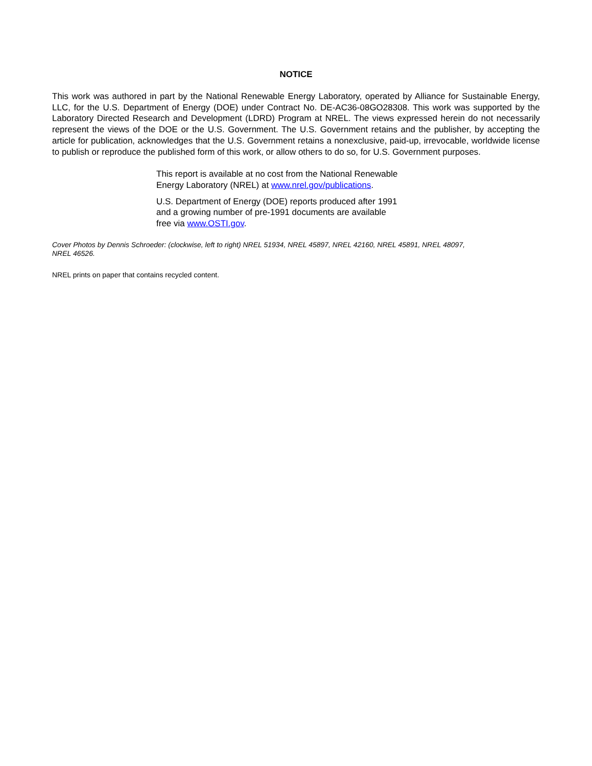NOTICE
This work was authored in part by the National Renewable Energy Laboratory, operated by Alliance for Sustainable Energy, LLC, for the U.S. Department of Energy (DOE) under Contract No. DE-AC36-08GO28308. This work was supported by the Laboratory Directed Research and Development (LDRD) Program at NREL. The views expressed herein do not necessarily represent the views of the DOE or the U.S. Government. The U.S. Government retains and the publisher, by accepting the article for publication, acknowledges that the U.S. Government retains a nonexclusive, paid-up, irrevocable, worldwide license to publish or reproduce the published form of this work, or allow others to do so, for U.S. Government purposes.
This report is available at no cost from the National Renewable
Energy Laboratory (NREL) at www.nrel.gov/publications.
U.S. Department of Energy (DOE) reports produced after 1991
and a growing number of pre-1991 documents are available
free via www.OSTI.gov.
Cover Photos by Dennis Schroeder: (clockwise, left to right) NREL 51934, NREL 45897, NREL 42160, NREL 45891, NREL 48097,
NREL 46526.
NREL prints on paper that contains recycled content.